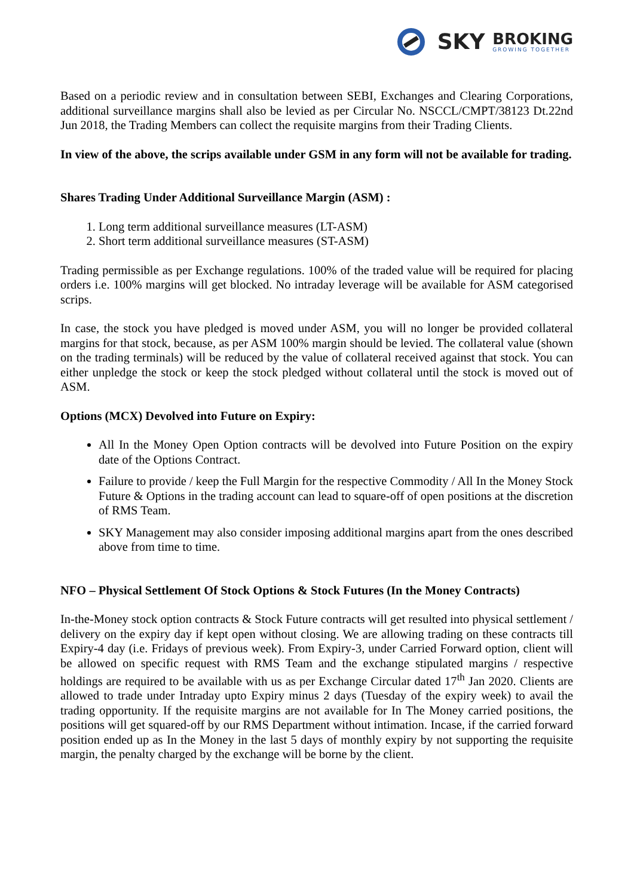SKY
BROKING
GROWING TOGETHER
Based on a periodic review and in consultation between SEBI, Exchanges and Clearing Corporations, additional surveillance margins shall also be levied as per Circular No. NSCCL/CMPT/38123 Dt.22nd Jun 2018, the Trading Members can collect the requisite margins from their Trading Clients.
In view of the above, the scrips available under GSM in any form will not be available for trading.
Shares Trading Under Additional Surveillance Margin (ASM) :
1. Long term additional surveillance measures (LT-ASM)
2. Short term additional surveillance measures (ST-ASM)
Trading permissible as per Exchange regulations. 100% of the traded value will be required for placing orders i.e. 100% margins will get blocked. No intraday leverage will be available for ASM categorised scrips.
In case, the stock you have pledged is moved under ASM, you will no longer be provided collateral margins for that stock, because, as per ASM 100% margin should be levied. The collateral value (shown on the trading terminals) will be reduced by the value of collateral received against that stock. You can either unpledge the stock or keep the stock pledged without collateral until the stock is moved out of ASM.
Options (MCX) Devolved into Future on Expiry:
All In the Money Open Option contracts will be devolved into Future Position on the expiry date of the Options Contract.
Failure to provide / keep the Full Margin for the respective Commodity / All In the Money Stock Future & Options in the trading account can lead to square-off of open positions at the discretion of RMS Team.
SKY Management may also consider imposing additional margins apart from the ones described above from time to time.
NFO – Physical Settlement Of Stock Options & Stock Futures (In the Money Contracts)
In-the-Money stock option contracts & Stock Future contracts will get resulted into physical settlement / delivery on the expiry day if kept open without closing. We are allowing trading on these contracts till Expiry-4 day (i.e. Fridays of previous week). From Expiry-3, under Carried Forward option, client will be allowed on specific request with RMS Team and the exchange stipulated margins / respective holdings are required to be available with us as per Exchange Circular dated 17<sup>th</sup> Jan 2020. Clients are allowed to trade under Intraday upto Expiry minus 2 days (Tuesday of the expiry week) to avail the trading opportunity. If the requisite margins are not available for In The Money carried positions, the positions will get squared-off by our RMS Department without intimation. Incase, if the carried forward position ended up as In the Money in the last 5 days of monthly expiry by not supporting the requisite margin, the penalty charged by the exchange will be borne by the client.